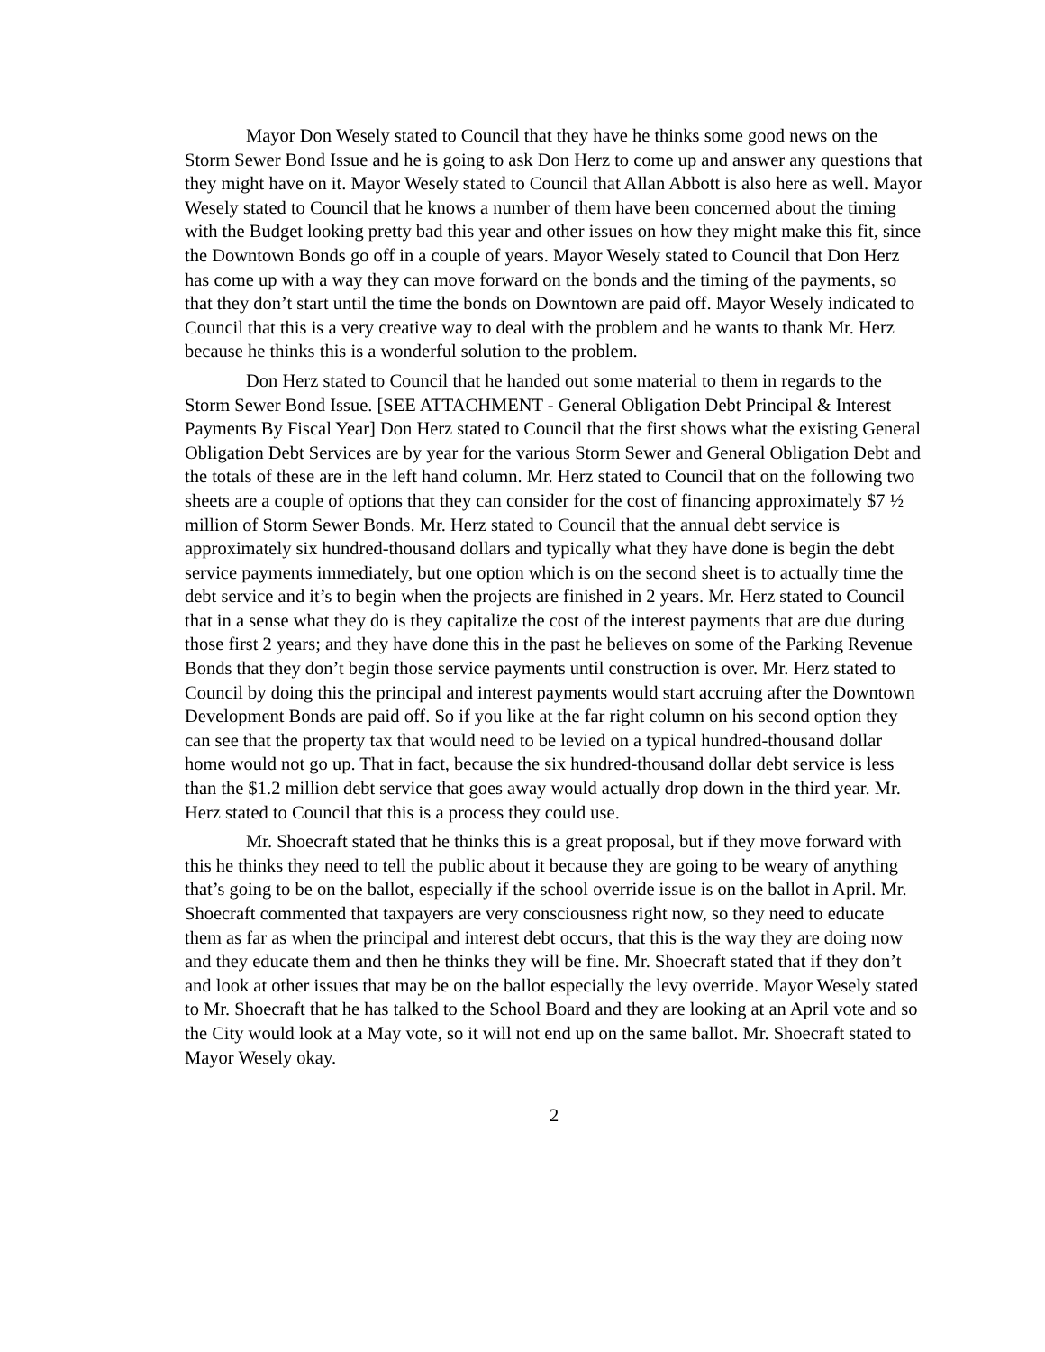Mayor Don Wesely stated to Council that they have he thinks some good news on the Storm Sewer Bond Issue and he is going to ask Don Herz to come up and answer any questions that they might have on it. Mayor Wesely stated to Council that Allan Abbott is also here as well. Mayor Wesely stated to Council that he knows a number of them have been concerned about the timing with the Budget looking pretty bad this year and other issues on how they might make this fit, since the Downtown Bonds go off in a couple of years. Mayor Wesely stated to Council that Don Herz has come up with a way they can move forward on the bonds and the timing of the payments, so that they don’t start until the time the bonds on Downtown are paid off. Mayor Wesely indicated to Council that this is a very creative way to deal with the problem and he wants to thank Mr. Herz because he thinks this is a wonderful solution to the problem.
Don Herz stated to Council that he handed out some material to them in regards to the Storm Sewer Bond Issue. [SEE ATTACHMENT - General Obligation Debt Principal & Interest Payments By Fiscal Year] Don Herz stated to Council that the first shows what the existing General Obligation Debt Services are by year for the various Storm Sewer and General Obligation Debt and the totals of these are in the left hand column. Mr. Herz stated to Council that on the following two sheets are a couple of options that they can consider for the cost of financing approximately $7 ½ million of Storm Sewer Bonds. Mr. Herz stated to Council that the annual debt service is approximately six hundred-thousand dollars and typically what they have done is begin the debt service payments immediately, but one option which is on the second sheet is to actually time the debt service and it’s to begin when the projects are finished in 2 years. Mr. Herz stated to Council that in a sense what they do is they capitalize the cost of the interest payments that are due during those first 2 years; and they have done this in the past he believes on some of the Parking Revenue Bonds that they don’t begin those service payments until construction is over. Mr. Herz stated to Council by doing this the principal and interest payments would start accruing after the Downtown Development Bonds are paid off. So if you like at the far right column on his second option they can see that the property tax that would need to be levied on a typical hundred-thousand dollar home would not go up. That in fact, because the six hundred-thousand dollar debt service is less than the $1.2 million debt service that goes away would actually drop down in the third year. Mr. Herz stated to Council that this is a process they could use.
Mr. Shoecraft stated that he thinks this is a great proposal, but if they move forward with this he thinks they need to tell the public about it because they are going to be weary of anything that’s going to be on the ballot, especially if the school override issue is on the ballot in April. Mr. Shoecraft commented that taxpayers are very consciousness right now, so they need to educate them as far as when the principal and interest debt occurs, that this is the way they are doing now and they educate them and then he thinks they will be fine. Mr. Shoecraft stated that if they don’t and look at other issues that may be on the ballot especially the levy override. Mayor Wesely stated to Mr. Shoecraft that he has talked to the School Board and they are looking at an April vote and so the City would look at a May vote, so it will not end up on the same ballot. Mr. Shoecraft stated to Mayor Wesely okay.
2